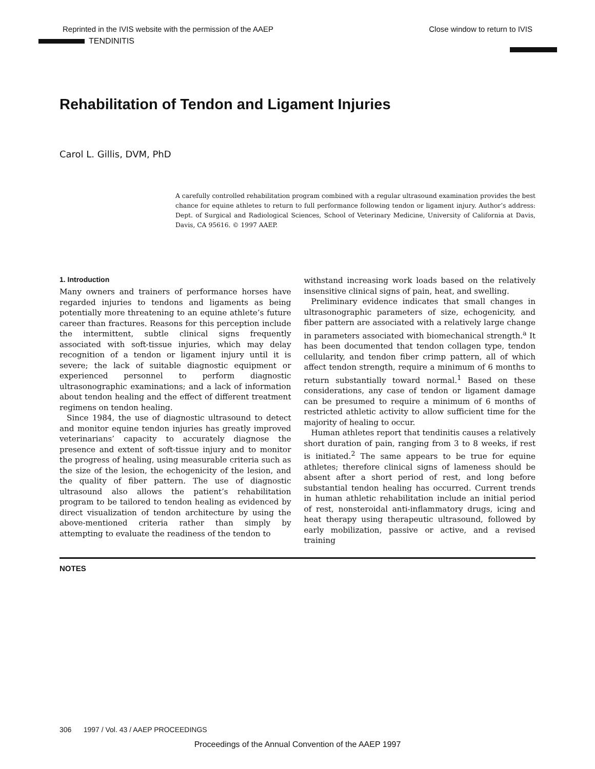Reprinted in the IVIS website with the permission of the AAEP Close window to return to IVIS
TENDINITIS
Rehabilitation of Tendon and Ligament Injuries
Carol L. Gillis, DVM, PhD
A carefully controlled rehabilitation program combined with a regular ultrasound examination provides the best chance for equine athletes to return to full performance following tendon or ligament injury. Author’s address: Dept. of Surgical and Radiological Sciences, School of Veterinary Medicine, University of California at Davis, Davis, CA 95616. © 1997 AAEP.
1. Introduction
Many owners and trainers of performance horses have regarded injuries to tendons and ligaments as being potentially more threatening to an equine athlete’s future career than fractures. Reasons for this perception include the intermittent, subtle clinical signs frequently associated with soft-tissue injuries, which may delay recognition of a tendon or ligament injury until it is severe; the lack of suitable diagnostic equipment or experienced personnel to perform diagnostic ultrasonographic examinations; and a lack of information about tendon healing and the effect of different treatment regimens on tendon healing.
Since 1984, the use of diagnostic ultrasound to detect and monitor equine tendon injuries has greatly improved veterinarians’ capacity to accurately diagnose the presence and extent of soft-tissue injury and to monitor the progress of healing, using measurable criteria such as the size of the lesion, the echogenicity of the lesion, and the quality of fiber pattern. The use of diagnostic ultrasound also allows the patient’s rehabilitation program to be tailored to tendon healing as evidenced by direct visualization of tendon architecture by using the above-mentioned criteria rather than simply by attempting to evaluate the readiness of the tendon to
withstand increasing work loads based on the relatively insensitive clinical signs of pain, heat, and swelling.
Preliminary evidence indicates that small changes in ultrasonographic parameters of size, echogenicity, and fiber pattern are associated with a relatively large change in parameters associated with biomechanical strength.<sup>a</sup> It has been documented that tendon collagen type, tendon cellularity, and tendon fiber crimp pattern, all of which affect tendon strength, require a minimum of 6 months to return substantially toward normal.<sup>1</sup> Based on these considerations, any case of tendon or ligament damage can be presumed to require a minimum of 6 months of restricted athletic activity to allow sufficient time for the majority of healing to occur.
Human athletes report that tendinitis causes a relatively short duration of pain, ranging from 3 to 8 weeks, if rest is initiated.<sup>2</sup> The same appears to be true for equine athletes; therefore clinical signs of lameness should be absent after a short period of rest, and long before substantial tendon healing has occurred. Current trends in human athletic rehabilitation include an initial period of rest, nonsteroidal anti-inflammatory drugs, icing and heat therapy using therapeutic ultrasound, followed by early mobilization, passive or active, and a revised training
NOTES
306 1997 / Vol. 43 / AAEP PROCEEDINGS
Proceedings of the Annual Convention of the AAEP 1997